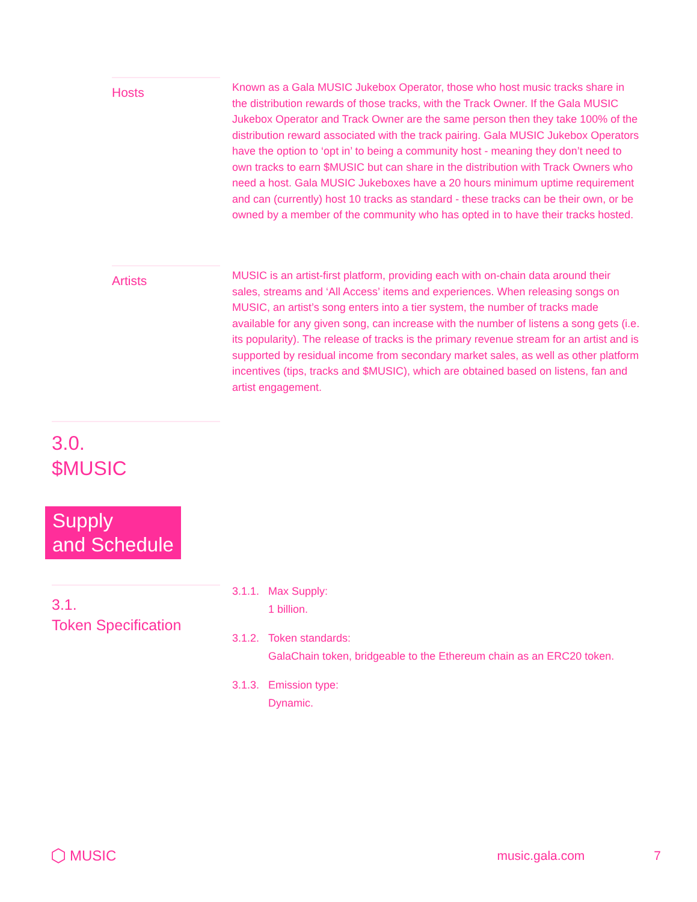Hosts
Known as a Gala MUSIC Jukebox Operator, those who host music tracks share in the distribution rewards of those tracks, with the Track Owner. If the Gala MUSIC Jukebox Operator and Track Owner are the same person then they take 100% of the distribution reward associated with the track pairing. Gala MUSIC Jukebox Operators have the option to ‘opt in’ to being a community host - meaning they don’t need to own tracks to earn $MUSIC but can share in the distribution with Track Owners who need a host. Gala MUSIC Jukeboxes have a 20 hours minimum uptime requirement and can (currently) host 10 tracks as standard - these tracks can be their own, or be owned by a member of the community who has opted in to have their tracks hosted.
Artists
MUSIC is an artist-first platform, providing each with on-chain data around their sales, streams and ‘All Access’ items and experiences. When releasing songs on MUSIC, an artist’s song enters into a tier system, the number of tracks made available for any given song, can increase with the number of listens a song gets (i.e. its popularity). The release of tracks is the primary revenue stream for an artist and is supported by residual income from secondary market sales, as well as other platform incentives (tips, tracks and $MUSIC), which are obtained based on listens, fan and artist engagement.
3.0.
$MUSIC
Supply
and Schedule
3.1.
Token Specification
3.1.1. Max Supply:
1 billion.
3.1.2. Token standards:
GalaChain token, bridgeable to the Ethereum chain as an ERC20 token.
3.1.3. Emission type:
Dynamic.
⬡ MUSIC music.gala.com 7